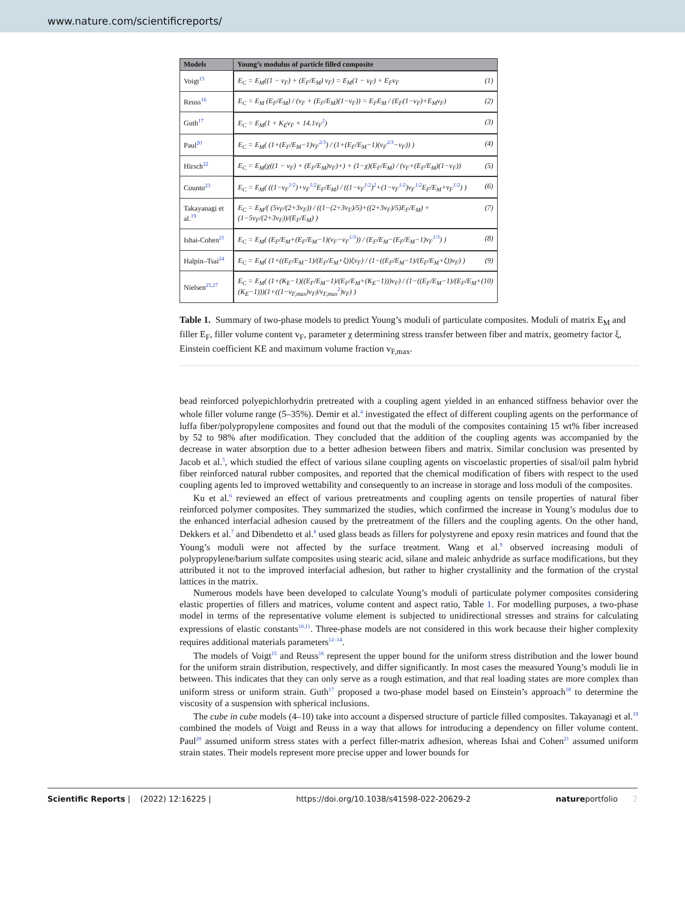www.nature.com/scientificreports/
| Models | Young’s modulus of particle filled composite |
| --- | --- |
| Voigt<sup>15</sup> | E<sub>C</sub> = E<sub>M</sub>((1 − v<sub>F</sub>) + (E<sub>F</sub>/E<sub>M</sub>) v<sub>F</sub>) = E<sub>M</sub>(1 − v<sub>F</sub>) + E<sub>F</sub>v<sub>F</sub> (1) |
| Reuss<sup>16</sup> | E<sub>C</sub> = E<sub>M</sub> (E<sub>F</sub>/E<sub>M</sub>) / (v<sub>F</sub> + (E<sub>F</sub>/E<sub>M</sub>)(1−v<sub>F</sub>)) = E<sub>F</sub>E<sub>M</sub> / (E<sub>F</sub>(1−v<sub>F</sub>)+E<sub>M</sub>v<sub>F</sub>) (2) |
| Guth<sup>17</sup> | E<sub>C</sub> = E<sub>M</sub>(1 + K<sub>E</sub>v<sub>F</sub> + 14.1v<sub>F</sub><sup>2</sup>) (3) |
| Paul<sup>20</sup> | E<sub>C</sub> = E<sub>M</sub>( (1+(E<sub>F</sub>/E<sub>M</sub>−1)v<sub>F</sub><sup>2/3</sup>) / (1+(E<sub>F</sub>/E<sub>M</sub>−1)(v<sub>F</sub><sup>2/3</sup>−v<sub>F</sub>)) ) (4) |
| Hirsch<sup>22</sup> | E<sub>C</sub> = E<sub>M</sub>(χ((1 − v<sub>F</sub>) + (E<sub>F</sub>/E<sub>M</sub>)v<sub>F</sub>)+) + (1−χ)(E<sub>F</sub>/E<sub>M</sub>) / (v<sub>F</sub>+(E<sub>F</sub>/E<sub>M</sub>)(1−v<sub>F</sub>)) (5) |
| Counto<sup>23</sup> | E<sub>C</sub> = E<sub>M</sub>( ((1−v<sub>F</sub><sup>1/2</sup>)+v<sub>F</sub><sup>1/2</sup>E<sub>F</sub>/E<sub>M</sub>) / ((1−v<sub>F</sub><sup>1/2</sup>)<sup>2</sup>+(1−v<sub>F</sub><sup>1/2</sup>)v<sub>F</sub><sup>1/2</sup>E<sub>F</sub>/E<sub>M</sub>+v<sub>F</sub><sup>1/2</sup>) ) (6) |
| Takayanagi et al.<sup>19</sup> | E<sub>C</sub> = E<sub>M</sub>/( (5v<sub>F</sub>/(2+3v<sub>F</sub>)) / ((1−(2+3v<sub>F</sub>)/5)+((2+3v<sub>F</sub>)/5)E<sub>F</sub>/E<sub>M</sub>) + (1−5v<sub>F</sub>/(2+3v<sub>F</sub>))/(E<sub>F</sub>/E<sub>M</sub>) ) (7) |
| Ishai-Cohen<sup>21</sup> | E<sub>C</sub> = E<sub>M</sub>( (E<sub>F</sub>/E<sub>M</sub>+(E<sub>F</sub>/E<sub>M</sub>−1)(v<sub>F</sub>−v<sub>F</sub><sup>1/3</sup>)) / (E<sub>F</sub>/E<sub>M</sub>−(E<sub>F</sub>/E<sub>M</sub>−1)v<sub>F</sub><sup>1/3</sup>) ) (8) |
| Halpin–Tsai<sup>24</sup> | E<sub>C</sub> = E<sub>M</sub>( (1+((E<sub>F</sub>/E<sub>M</sub>−1)/(E<sub>F</sub>/E<sub>M</sub>+ξ))ξv<sub>F</sub>) / (1−((E<sub>F</sub>/E<sub>M</sub>−1)/(E<sub>F</sub>/E<sub>M</sub>+ξ))v<sub>F</sub>) ) (9) |
| Nielsen<sup>25,27</sup> | E<sub>C</sub> = E<sub>M</sub>( (1+(K<sub>E</sub>−1)((E<sub>F</sub>/E<sub>M</sub>−1)/(E<sub>F</sub>/E<sub>M</sub>+(K<sub>E</sub>−1)))v<sub>F</sub>) / (1−((E<sub>F</sub>/E<sub>M</sub>−1)/(E<sub>F</sub>/E<sub>M</sub>+(K<sub>E</sub>−1)))(1+((1−v<sub>F,max</sub>)v<sub>F</sub>)/v<sub>F,max</sub><sup>2</sup>)v<sub>F</sub>) ) (10) |
Table 1. Summary of two-phase models to predict Young’s moduli of particulate composites. Moduli of matrix E<sub>M</sub> and filler E<sub>F</sub>, filler volume content v<sub>F</sub>, parameter χ determining stress transfer between fiber and matrix, geometry factor ξ, Einstein coefficient KE and maximum volume fraction v<sub>F,max</sub>.
bead reinforced polyepichlorhydrin pretreated with a coupling agent yielded in an enhanced stiffness behavior over the whole filler volume range (5–35%). Demir et al.<sup>4</sup> investigated the effect of different coupling agents on the performance of luffa fiber/polypropylene composites and found out that the moduli of the composites containing 15 wt% fiber increased by 52 to 98% after modification. They concluded that the addition of the coupling agents was accompanied by the decrease in water absorption due to a better adhesion between fibers and matrix. Similar conclusion was presented by Jacob et al.<sup>5</sup>, which studied the effect of various silane coupling agents on viscoelastic properties of sisal/oil palm hybrid fiber reinforced natural rubber composites, and reported that the chemical modification of fibers with respect to the used coupling agents led to improved wettability and consequently to an increase in storage and loss moduli of the composites.
Ku et al.<sup>6</sup> reviewed an effect of various pretreatments and coupling agents on tensile properties of natural fiber reinforced polymer composites. They summarized the studies, which confirmed the increase in Young’s modulus due to the enhanced interfacial adhesion caused by the pretreatment of the fillers and the coupling agents. On the other hand, Dekkers et al.<sup>7</sup> and Dibendetto et al.<sup>8</sup> used glass beads as fillers for polystyrene and epoxy resin matrices and found that the Young’s moduli were not affected by the surface treatment. Wang et al.<sup>9</sup> observed increasing moduli of polypropylene/barium sulfate composites using stearic acid, silane and maleic anhydride as surface modifications, but they attributed it not to the improved interfacial adhesion, but rather to higher crystallinity and the formation of the crystal lattices in the matrix.
Numerous models have been developed to calculate Young’s moduli of particulate polymer composites considering elastic properties of fillers and matrices, volume content and aspect ratio, Table 1. For modelling purposes, a two-phase model in terms of the representative volume element is subjected to unidirectional stresses and strains for calculating expressions of elastic constants<sup>10,11</sup>. Three-phase models are not considered in this work because their higher complexity requires additional materials parameters<sup>12–14</sup>.
The models of Voigt<sup>15</sup> and Reuss<sup>16</sup> represent the upper bound for the uniform stress distribution and the lower bound for the uniform strain distribution, respectively, and differ significantly. In most cases the measured Young’s moduli lie in between. This indicates that they can only serve as a rough estimation, and that real loading states are more complex than uniform stress or uniform strain. Guth<sup>17</sup> proposed a two-phase model based on Einstein’s approach<sup>18</sup> to determine the viscosity of a suspension with spherical inclusions.
The cube in cube models (4–10) take into account a dispersed structure of particle filled composites. Takayanagi et al.<sup>19</sup> combined the models of Voigt and Reuss in a way that allows for introducing a dependency on filler volume content. Paul<sup>20</sup> assumed uniform stress states with a perfect filler-matrix adhesion, whereas Ishai and Cohen<sup>21</sup> assumed uniform strain states. Their models represent more precise upper and lower bounds for
Scientific Reports | (2022) 12:16225 | https://doi.org/10.1038/s41598-022-20629-2 natureportfolio 2